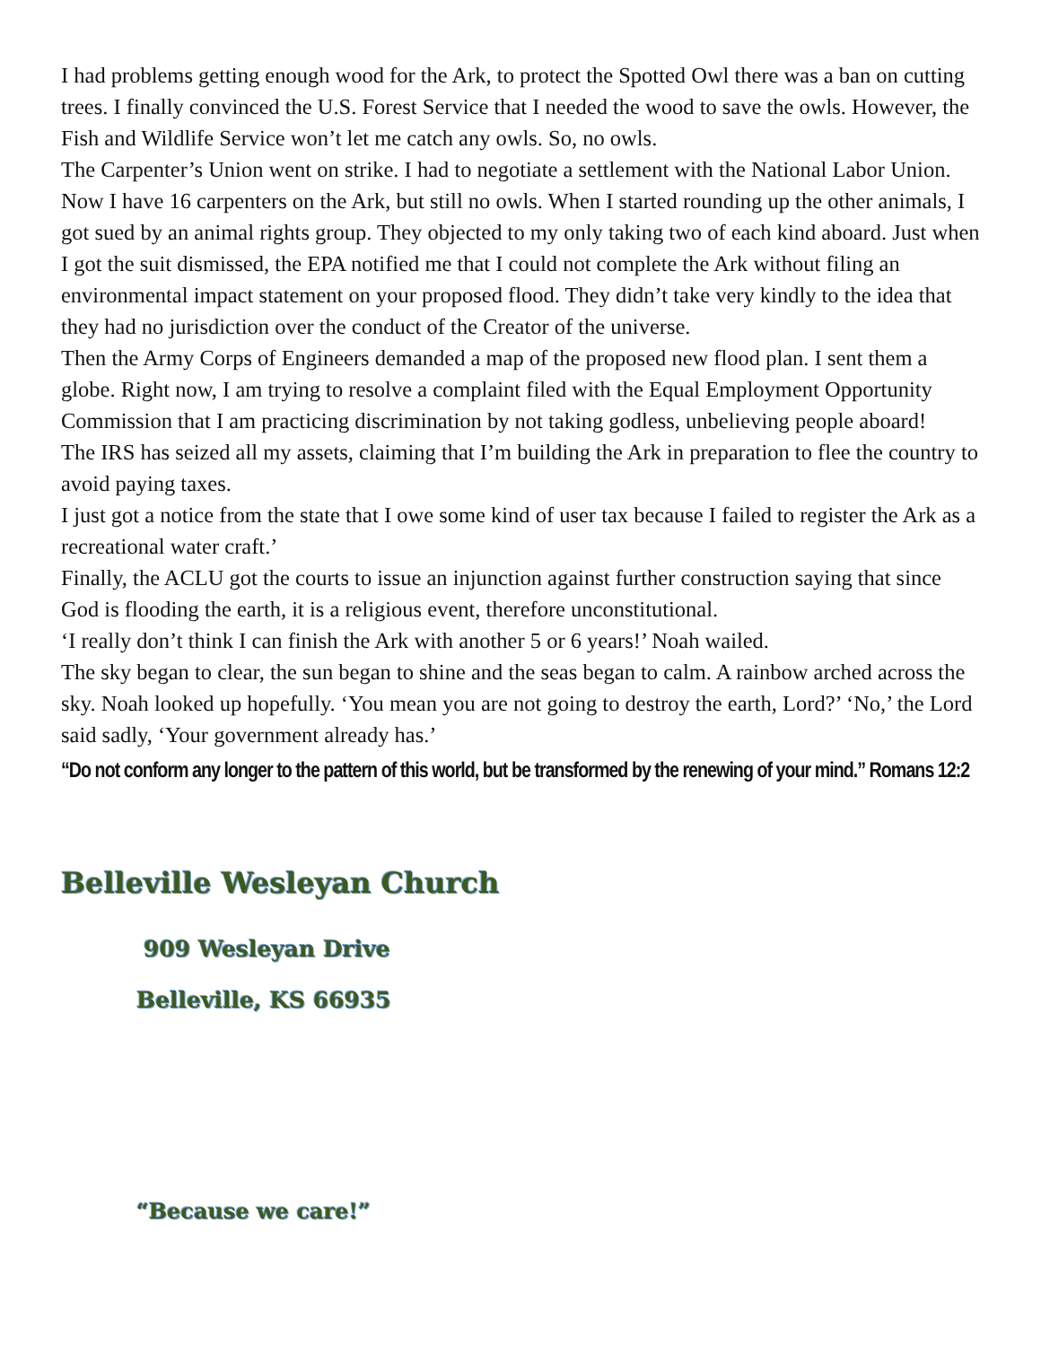I had problems getting enough wood for the Ark, to protect the Spotted Owl there was a ban on cutting trees. I finally convinced the U.S. Forest Service that I needed the wood to save the owls. However, the Fish and Wildlife Service won’t let me catch any owls. So, no owls.
The Carpenter’s Union went on strike. I had to negotiate a settlement with the National Labor Union. Now I have 16 carpenters on the Ark, but still no owls. When I started rounding up the other animals, I got sued by an animal rights group. They objected to my only taking two of each kind aboard. Just when I got the suit dismissed, the EPA notified me that I could not complete the Ark without filing an environmental impact statement on your proposed flood. They didn’t take very kindly to the idea that they had no jurisdiction over the conduct of the Creator of the universe.
Then the Army Corps of Engineers demanded a map of the proposed new flood plan. I sent them a globe. Right now, I am trying to resolve a complaint filed with the Equal Employment Opportunity Commission that I am practicing discrimination by not taking godless, unbelieving people aboard!
The IRS has seized all my assets, claiming that I’m building the Ark in preparation to flee the country to avoid paying taxes.
I just got a notice from the state that I owe some kind of user tax because I failed to register the Ark as a recreational water craft.’
Finally, the ACLU got the courts to issue an injunction against further construction saying that since God is flooding the earth, it is a religious event, therefore unconstitutional.
‘I really don’t think I can finish the Ark with another 5 or 6 years!’ Noah wailed.
The sky began to clear, the sun began to shine and the seas began to calm. A rainbow arched across the sky. Noah looked up hopefully. ‘You mean you are not going to destroy the earth, Lord?’ ‘No,’ the Lord said sadly, ‘Your government already has.’
“Do not conform any longer to the pattern of this world, but be transformed by the renewing of your mind.” Romans 12:2
Belleville Wesleyan Church
909 Wesleyan Drive
Belleville, KS 66935
“Because we care!”